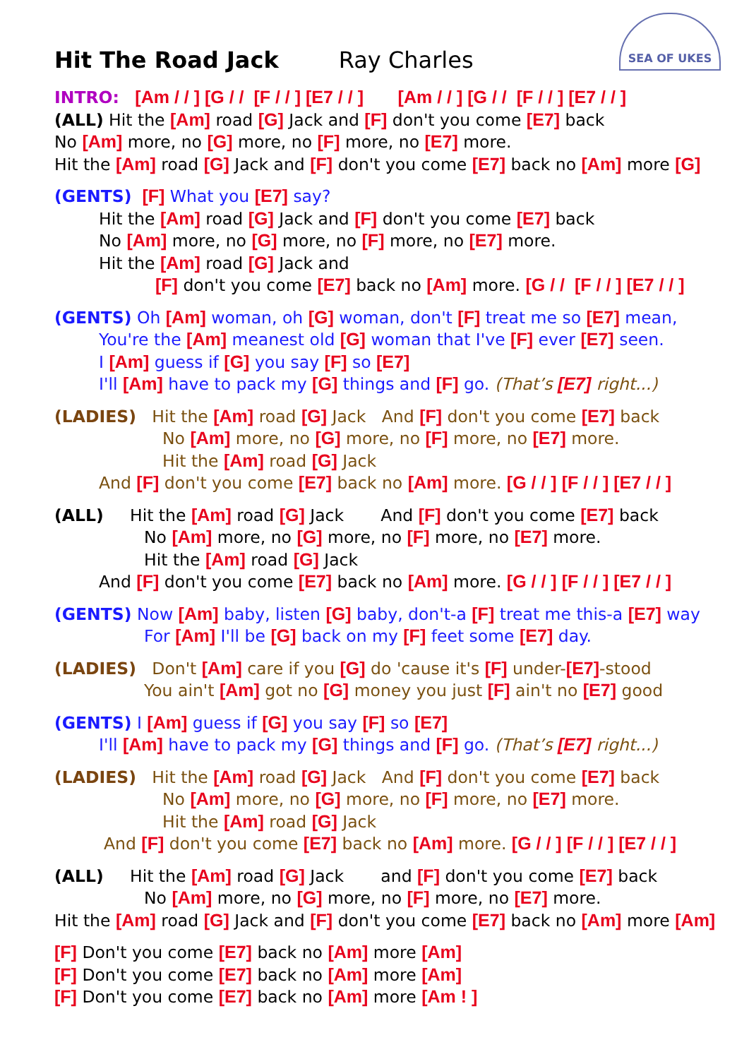Hit The Road Jack Ray Charles
SEA OF UKES
INTRO: [Am / / ] [G / / [F / / ] [E7 / / ] [Am / / ] [G / / [F / / ] [E7 / / ]
(ALL) Hit the [Am] road [G] Jack and [F] don't you come [E7] back
No [Am] more, no [G] more, no [F] more, no [E7] more.
Hit the [Am] road [G] Jack and [F] don't you come [E7] back no [Am] more [G]
(GENTS) [F] What you [E7] say?
Hit the [Am] road [G] Jack and [F] don't you come [E7] back
No [Am] more, no [G] more, no [F] more, no [E7] more.
Hit the [Am] road [G] Jack and
[F] don't you come [E7] back no [Am] more. [G / / [F / / ] [E7 / / ]
(GENTS) Oh [Am] woman, oh [G] woman, don't [F] treat me so [E7] mean,
You're the [Am] meanest old [G] woman that I've [F] ever [E7] seen.
I [Am] guess if [G] you say [F] so [E7]
I'll [Am] have to pack my [G] things and [F] go. (That’s [E7] right...)
(LADIES) Hit the [Am] road [G] Jack And [F] don't you come [E7] back
No [Am] more, no [G] more, no [F] more, no [E7] more.
Hit the [Am] road [G] Jack
And [F] don't you come [E7] back no [Am] more. [G / / ] [F / / ] [E7 / / ]
(ALL) Hit the [Am] road [G] Jack And [F] don't you come [E7] back
No [Am] more, no [G] more, no [F] more, no [E7] more.
Hit the [Am] road [G] Jack
And [F] don't you come [E7] back no [Am] more. [G / / ] [F / / ] [E7 / / ]
(GENTS) Now [Am] baby, listen [G] baby, don't-a [F] treat me this-a [E7] way
For [Am] I'll be [G] back on my [F] feet some [E7] day.
(LADIES) Don't [Am] care if you [G] do 'cause it's [F] under-[E7]-stood
You ain't [Am] got no [G] money you just [F] ain't no [E7] good
(GENTS) I [Am] guess if [G] you say [F] so [E7]
I'll [Am] have to pack my [G] things and [F] go. (That’s [E7] right...)
(LADIES) Hit the [Am] road [G] Jack And [F] don't you come [E7] back
No [Am] more, no [G] more, no [F] more, no [E7] more.
Hit the [Am] road [G] Jack
And [F] don't you come [E7] back no [Am] more. [G / / ] [F / / ] [E7 / / ]
(ALL) Hit the [Am] road [G] Jack and [F] don't you come [E7] back
No [Am] more, no [G] more, no [F] more, no [E7] more.
Hit the [Am] road [G] Jack and [F] don't you come [E7] back no [Am] more [Am]
[F] Don't you come [E7] back no [Am] more [Am]
[F] Don't you come [E7] back no [Am] more [Am]
[F] Don't you come [E7] back no [Am] more [Am ! ]